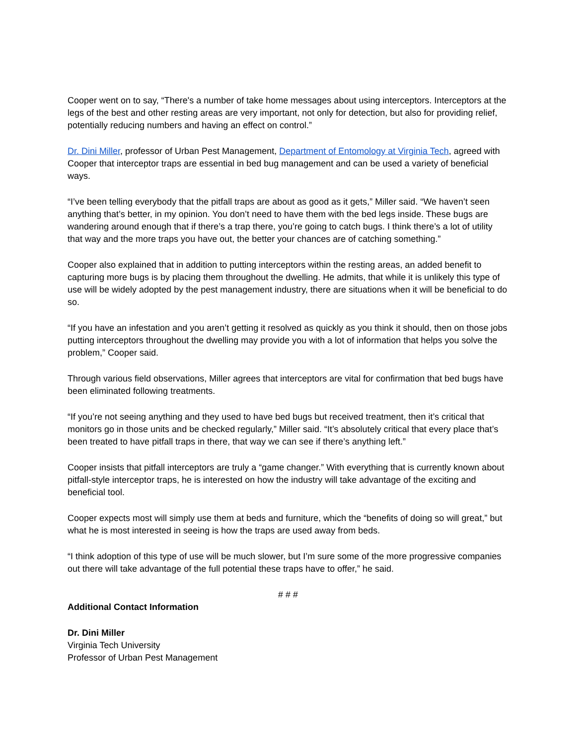Cooper went on to say, “There's a number of take home messages about using interceptors. Interceptors at the legs of the best and other resting areas are very important, not only for detection, but also for providing relief, potentially reducing numbers and having an effect on control.”
Dr. Dini Miller, professor of Urban Pest Management, Department of Entomology at Virginia Tech, agreed with Cooper that interceptor traps are essential in bed bug management and can be used a variety of beneficial ways.
“I’ve been telling everybody that the pitfall traps are about as good as it gets,” Miller said. “We haven’t seen anything that’s better, in my opinion. You don’t need to have them with the bed legs inside. These bugs are wandering around enough that if there’s a trap there, you’re going to catch bugs. I think there’s a lot of utility that way and the more traps you have out, the better your chances are of catching something.”
Cooper also explained that in addition to putting interceptors within the resting areas, an added benefit to capturing more bugs is by placing them throughout the dwelling. He admits, that while it is unlikely this type of use will be widely adopted by the pest management industry, there are situations when it will be beneficial to do so.
“If you have an infestation and you aren’t getting it resolved as quickly as you think it should, then on those jobs putting interceptors throughout the dwelling may provide you with a lot of information that helps you solve the problem,” Cooper said.
Through various field observations, Miller agrees that interceptors are vital for confirmation that bed bugs have been eliminated following treatments.
“If you’re not seeing anything and they used to have bed bugs but received treatment, then it’s critical that monitors go in those units and be checked regularly,” Miller said. “It’s absolutely critical that every place that’s been treated to have pitfall traps in there, that way we can see if there’s anything left.”
Cooper insists that pitfall interceptors are truly a “game changer.” With everything that is currently known about pitfall-style interceptor traps, he is interested on how the industry will take advantage of the exciting and beneficial tool.
Cooper expects most will simply use them at beds and furniture, which the “benefits of doing so will great,” but what he is most interested in seeing is how the traps are used away from beds.
“I think adoption of this type of use will be much slower, but I’m sure some of the more progressive companies out there will take advantage of the full potential these traps have to offer,” he said.
# # #
Additional Contact Information
Dr. Dini Miller
Virginia Tech University
Professor of Urban Pest Management